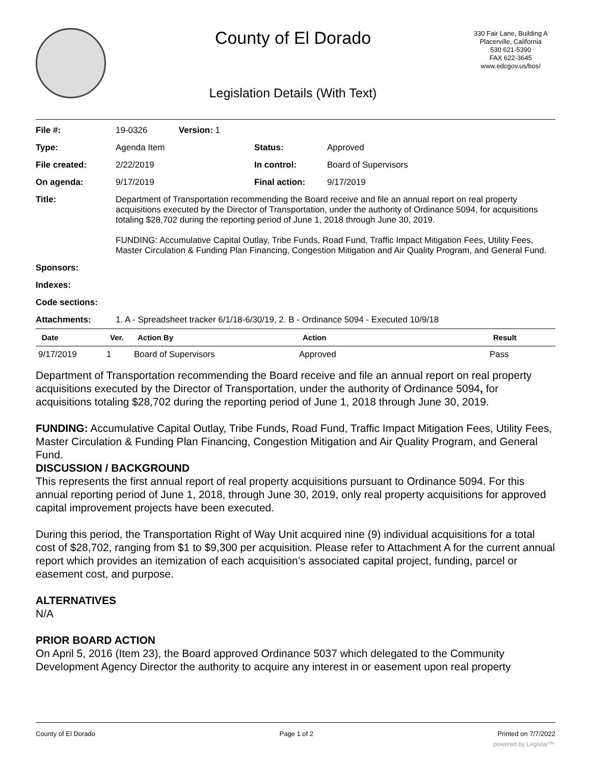County of El Dorado
330 Fair Lane, Building A
Placerville, California
530 621-5390
FAX 622-3645
www.edcgov.us/bos/
Legislation Details (With Text)
| File #: | 19-0326 Version: 1 | | |
| Type: | Agenda Item | Status: | Approved |
| File created: | 2/22/2019 | In control: | Board of Supervisors |
| On agenda: | 9/17/2019 | Final action: | 9/17/2019 |
| Title: | Department of Transportation recommending the Board receive and file an annual report on real property acquisitions executed by the Director of Transportation, under the authority of Ordinance 5094, for acquisitions totaling $28,702 during the reporting period of June 1, 2018 through June 30, 2019. FUNDING: Accumulative Capital Outlay, Tribe Funds, Road Fund, Traffic Impact Mitigation Fees, Utility Fees, Master Circulation & Funding Plan Financing, Congestion Mitigation and Air Quality Program, and General Fund. | | |
| Sponsors: | | | |
| Indexes: | | | |
| Code sections: | | | |
| Attachments: | 1. A - Spreadsheet tracker 6/1/18-6/30/19, 2. B - Ordinance 5094 - Executed 10/9/18 | | |
| Date | Ver. | Action By | Action | Result |
| --- | --- | --- | --- | --- |
| 9/17/2019 | 1 | Board of Supervisors | Approved | Pass |
Department of Transportation recommending the Board receive and file an annual report on real property acquisitions executed by the Director of Transportation, under the authority of Ordinance 5094, for acquisitions totaling $28,702 during the reporting period of June 1, 2018 through June 30, 2019.
FUNDING: Accumulative Capital Outlay, Tribe Funds, Road Fund, Traffic Impact Mitigation Fees, Utility Fees, Master Circulation & Funding Plan Financing, Congestion Mitigation and Air Quality Program, and General Fund.
DISCUSSION / BACKGROUND
This represents the first annual report of real property acquisitions pursuant to Ordinance 5094. For this annual reporting period of June 1, 2018, through June 30, 2019, only real property acquisitions for approved capital improvement projects have been executed.
During this period, the Transportation Right of Way Unit acquired nine (9) individual acquisitions for a total cost of $28,702, ranging from $1 to $9,300 per acquisition. Please refer to Attachment A for the current annual report which provides an itemization of each acquisition’s associated capital project, funding, parcel or easement cost, and purpose.
ALTERNATIVES
N/A
PRIOR BOARD ACTION
On April 5, 2016 (Item 23), the Board approved Ordinance 5037 which delegated to the Community Development Agency Director the authority to acquire any interest in or easement upon real property
County of El Dorado Page 1 of 2 Printed on 7/7/2022
powered by Legistar™